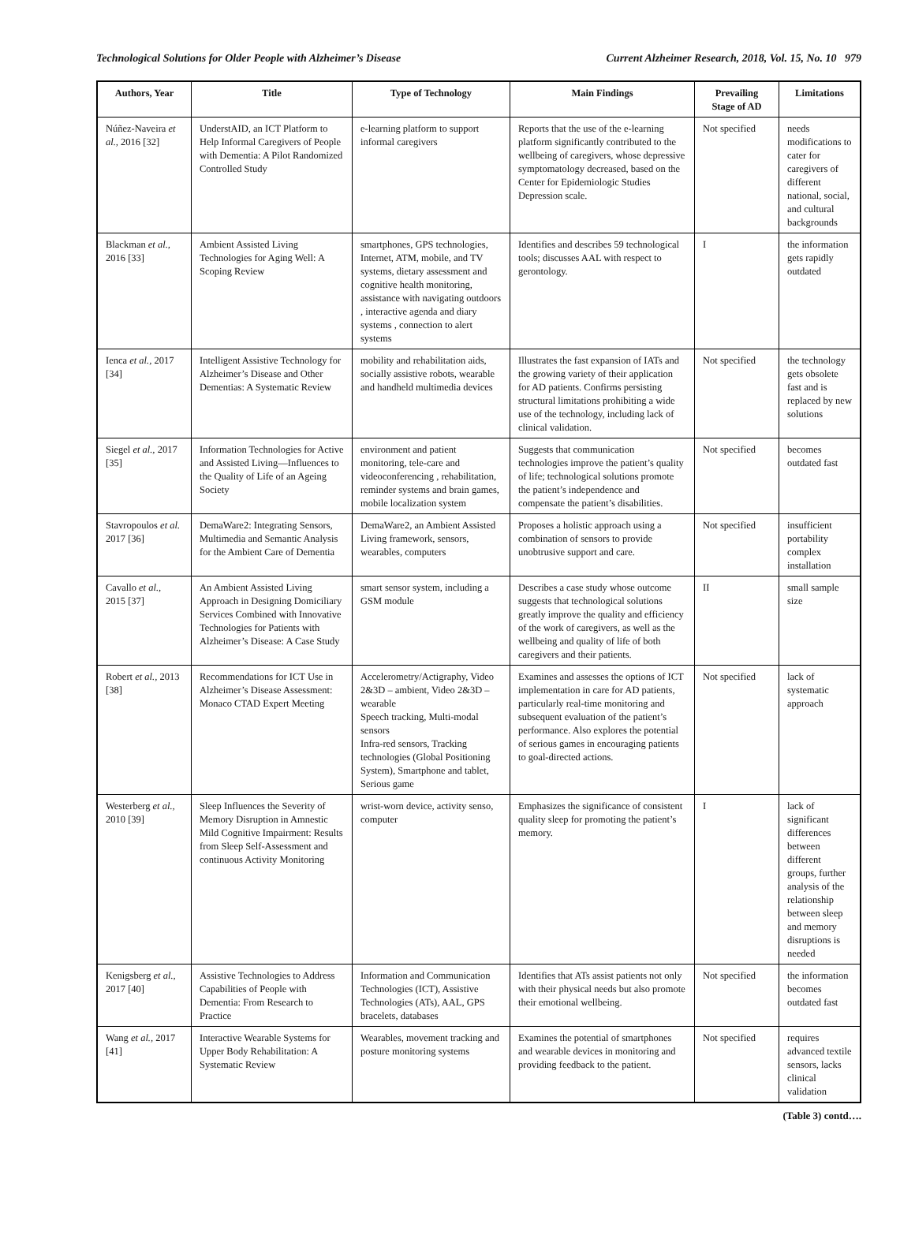Technological Solutions for Older People with Alzheimer’s Disease Current Alzheimer Research, 2018, Vol. 15, No. 10 979
| Authors, Year | Title | Type of Technology | Main Findings | Prevailing Stage of AD | Limitations |
| --- | --- | --- | --- | --- | --- |
| Núñez-Naveira et al., 2016 [32] | UnderstAID, an ICT Platform to Help Informal Caregivers of People with Dementia: A Pilot Randomized Controlled Study | e-learning platform to support informal caregivers | Reports that the use of the e-learning platform significantly contributed to the wellbeing of caregivers, whose depressive symptomatology decreased, based on the Center for Epidemiologic Studies Depression scale. | Not specified | needs modifications to cater for caregivers of different national, social, and cultural backgrounds |
| Blackman et al., 2016 [33] | Ambient Assisted Living Technologies for Aging Well: A Scoping Review | smartphones, GPS technologies, Internet, ATM, mobile, and TV systems, dietary assessment and cognitive health monitoring, assistance with navigating outdoors , interactive agenda and diary systems , connection to alert systems | Identifies and describes 59 technological tools; discusses AAL with respect to gerontology. | I | the information gets rapidly outdated |
| Ienca et al., 2017 [34] | Intelligent Assistive Technology for Alzheimer’s Disease and Other Dementias: A Systematic Review | mobility and rehabilitation aids, socially assistive robots, wearable and handheld multimedia devices | Illustrates the fast expansion of IATs and the growing variety of their application for AD patients. Confirms persisting structural limitations prohibiting a wide use of the technology, including lack of clinical validation. | Not specified | the technology gets obsolete fast and is replaced by new solutions |
| Siegel et al., 2017 [35] | Information Technologies for Active and Assisted Living—Influences to the Quality of Life of an Ageing Society | environment and patient monitoring, tele-care and videoconferencing , rehabilitation, reminder systems and brain games, mobile localization system | Suggests that communication technologies improve the patient’s quality of life; technological solutions promote the patient’s independence and compensate the patient’s disabilities. | Not specified | becomes outdated fast |
| Stavropoulos et al. 2017 [36] | DemaWare2: Integrating Sensors, Multimedia and Semantic Analysis for the Ambient Care of Dementia | DemaWare2, an Ambient Assisted Living framework, sensors, wearables, computers | Proposes a holistic approach using a combination of sensors to provide unobtrusive support and care. | Not specified | insufficient portability complex installation |
| Cavallo et al., 2015 [37] | An Ambient Assisted Living Approach in Designing Domiciliary Services Combined with Innovative Technologies for Patients with Alzheimer’s Disease: A Case Study | smart sensor system, including a GSM module | Describes a case study whose outcome suggests that technological solutions greatly improve the quality and efficiency of the work of caregivers, as well as the wellbeing and quality of life of both caregivers and their patients. | II | small sample size |
| Robert et al., 2013 [38] | Recommendations for ICT Use in Alzheimer’s Disease Assessment: Monaco CTAD Expert Meeting | Accelerometry/Actigraphy, Video 2&3D – ambient, Video 2&3D – wearable Speech tracking, Multi-modal sensors Infra-red sensors, Tracking technologies (Global Positioning System), Smartphone and tablet, Serious game | Examines and assesses the options of ICT implementation in care for AD patients, particularly real-time monitoring and subsequent evaluation of the patient’s performance. Also explores the potential of serious games in encouraging patients to goal-directed actions. | Not specified | lack of systematic approach |
| Westerberg et al., 2010 [39] | Sleep Influences the Severity of Memory Disruption in Amnestic Mild Cognitive Impairment: Results from Sleep Self-Assessment and continuous Activity Monitoring | wrist-worn device, activity senso, computer | Emphasizes the significance of consistent quality sleep for promoting the patient’s memory. | I | lack of significant differences between different groups, further analysis of the relationship between sleep and memory disruptions is needed |
| Kenigsberg et al., 2017 [40] | Assistive Technologies to Address Capabilities of People with Dementia: From Research to Practice | Information and Communication Technologies (ICT), Assistive Technologies (ATs), AAL, GPS bracelets, databases | Identifies that ATs assist patients not only with their physical needs but also promote their emotional wellbeing. | Not specified | the information becomes outdated fast |
| Wang et al., 2017 [41] | Interactive Wearable Systems for Upper Body Rehabilitation: A Systematic Review | Wearables, movement tracking and posture monitoring systems | Examines the potential of smartphones and wearable devices in monitoring and providing feedback to the patient. | Not specified | requires advanced textile sensors, lacks clinical validation |
(Table 3) contd….